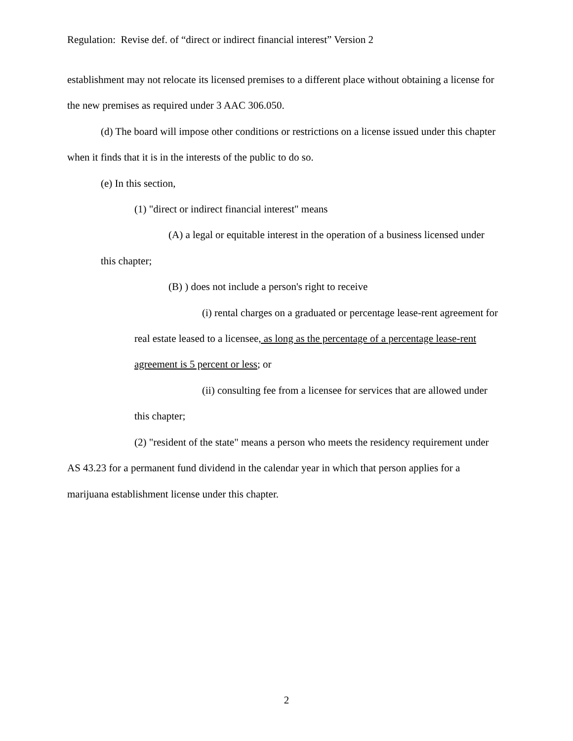Regulation: Revise def. of “direct or indirect financial interest” Version 2
establishment may not relocate its licensed premises to a different place without obtaining a license for the new premises as required under 3 AAC 306.050.
(d) The board will impose other conditions or restrictions on a license issued under this chapter when it finds that it is in the interests of the public to do so.
(e) In this section,
(1) "direct or indirect financial interest" means
(A) a legal or equitable interest in the operation of a business licensed under this chapter;
(B) ) does not include a person's right to receive
(i) rental charges on a graduated or percentage lease-rent agreement for real estate leased to a licensee, as long as the percentage of a percentage lease-rent agreement is 5 percent or less; or
(ii) consulting fee from a licensee for services that are allowed under this chapter;
(2) "resident of the state" means a person who meets the residency requirement under AS 43.23 for a permanent fund dividend in the calendar year in which that person applies for a marijuana establishment license under this chapter.
2